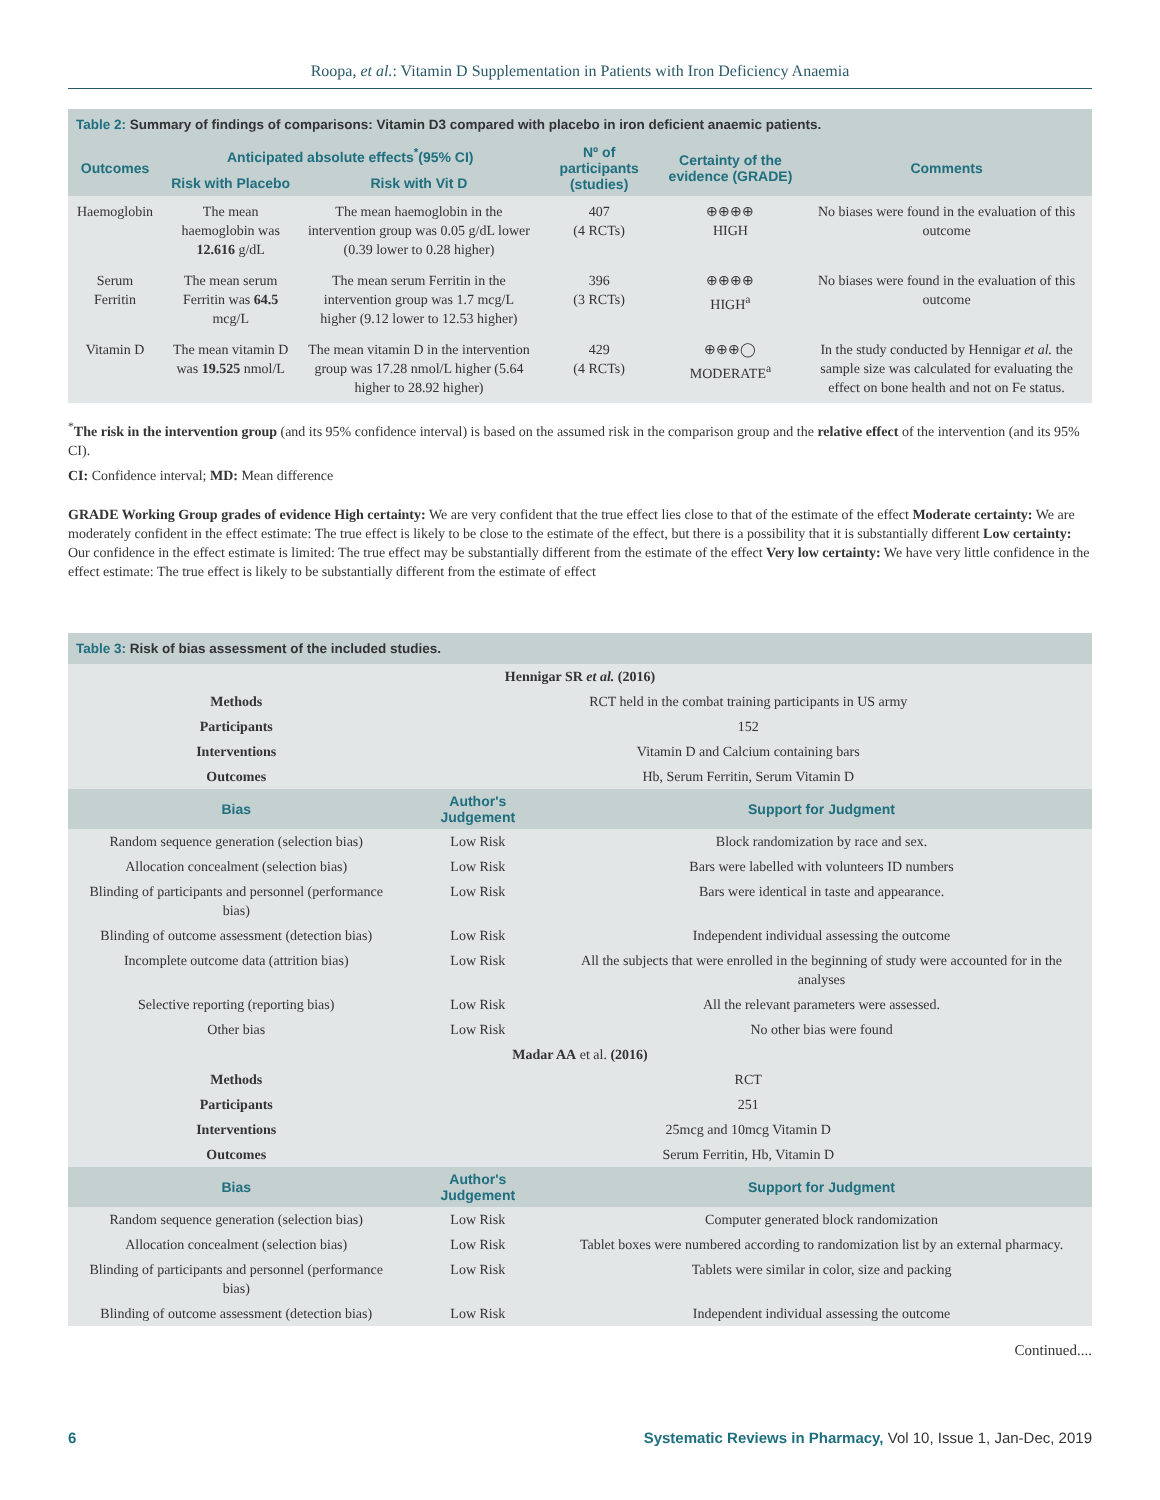Roopa, et al.: Vitamin D Supplementation in Patients with Iron Deficiency Anaemia
| Table 2: Summary of findings of comparisons: Vitamin D3 compared with placebo in iron deficient anaemic patients. | | | | | |
| Outcomes | Anticipated absolute effects<sup>*</sup>(95% CI) | | Nº of participants (studies) | Certainty of the evidence (GRADE) | Comments |
| | Risk with Placebo | Risk with Vit D | | | |
| Haemoglobin | The mean haemoglobin was 12.616 g/dL | The mean haemoglobin in the intervention group was 0.05 g/dL lower (0.39 lower to 0.28 higher) | 407 (4 RCTs) | ⊕⊕⊕⊕ HIGH | No biases were found in the evaluation of this outcome |
| Serum Ferritin | The mean serum Ferritin was 64.5 mcg/L | The mean serum Ferritin in the intervention group was 1.7 mcg/L higher (9.12 lower to 12.53 higher) | 396 (3 RCTs) | ⊕⊕⊕⊕ HIGH<sup>a</sup> | No biases were found in the evaluation of this outcome |
| Vitamin D | The mean vitamin D was 19.525 nmol/L | The mean vitamin D in the intervention group was 17.28 nmol/L higher (5.64 higher to 28.92 higher) | 429 (4 RCTs) | ⊕⊕⊕◯ MODERATE<sup>a</sup> | In the study conducted by Hennigar et al. the sample size was calculated for evaluating the effect on bone health and not on Fe status. |
<sup>*</sup> The risk in the intervention group (and its 95% confidence interval) is based on the assumed risk in the comparison group and the relative effect of the intervention (and its 95% CI).
CI: Confidence interval; MD: Mean difference
GRADE Working Group grades of evidence High certainty: We are very confident that the true effect lies close to that of the estimate of the effect Moderate certainty: We are moderately confident in the effect estimate: The true effect is likely to be close to the estimate of the effect, but there is a possibility that it is substantially different Low certainty: Our confidence in the effect estimate is limited: The true effect may be substantially different from the estimate of the effect Very low certainty: We have very little confidence in the effect estimate: The true effect is likely to be substantially different from the estimate of effect
| Table 3: Risk of bias assessment of the included studies. | | |
| Hennigar SR et al. (2016) | | |
| Methods | RCT held in the combat training participants in US army | |
| Participants | 152 | |
| Interventions | Vitamin D and Calcium containing bars | |
| Outcomes | Hb, Serum Ferritin, Serum Vitamin D | |
| Bias | Author's Judgement | Support for Judgment |
| Random sequence generation (selection bias) | Low Risk | Block randomization by race and sex. |
| Allocation concealment (selection bias) | Low Risk | Bars were labelled with volunteers ID numbers |
| Blinding of participants and personnel (performance bias) | Low Risk | Bars were identical in taste and appearance. |
| Blinding of outcome assessment (detection bias) | Low Risk | Independent individual assessing the outcome |
| Incomplete outcome data (attrition bias) | Low Risk | All the subjects that were enrolled in the beginning of study were accounted for in the analyses |
| Selective reporting (reporting bias) | Low Risk | All the relevant parameters were assessed. |
| Other bias | Low Risk | No other bias were found |
| Madar AA et al. (2016) | | |
| Methods | RCT | |
| Participants | 251 | |
| Interventions | 25mcg and 10mcg Vitamin D | |
| Outcomes | Serum Ferritin, Hb, Vitamin D | |
| Bias | Author's Judgement | Support for Judgment |
| Random sequence generation (selection bias) | Low Risk | Computer generated block randomization |
| Allocation concealment (selection bias) | Low Risk | Tablet boxes were numbered according to randomization list by an external pharmacy. |
| Blinding of participants and personnel (performance bias) | Low Risk | Tablets were similar in color, size and packing |
| Blinding of outcome assessment (detection bias) | Low Risk | Independent individual assessing the outcome |
Continued....
6 Systematic Reviews in Pharmacy, Vol 10, Issue 1, Jan-Dec, 2019